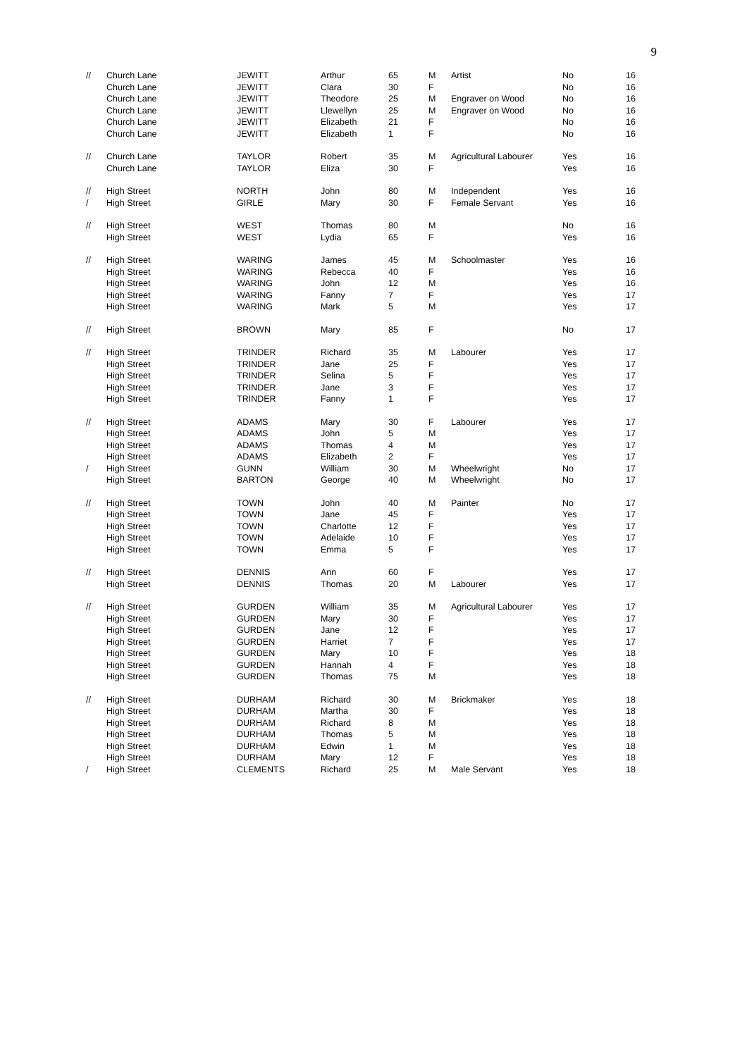9
| // | Church Lane | JEWITT | Arthur | 65 | M | Artist | No | 16 |
| | Church Lane | JEWITT | Clara | 30 | F | | No | 16 |
| | Church Lane | JEWITT | Theodore | 25 | M | Engraver on Wood | No | 16 |
| | Church Lane | JEWITT | Llewellyn | 25 | M | Engraver on Wood | No | 16 |
| | Church Lane | JEWITT | Elizabeth | 21 | F | | No | 16 |
| | Church Lane | JEWITT | Elizabeth | 1 | F | | No | 16 |
| // | Church Lane | TAYLOR | Robert | 35 | M | Agricultural Labourer | Yes | 16 |
| | Church Lane | TAYLOR | Eliza | 30 | F | | Yes | 16 |
| // | High Street | NORTH | John | 80 | M | Independent | Yes | 16 |
| / | High Street | GIRLE | Mary | 30 | F | Female Servant | Yes | 16 |
| // | High Street | WEST | Thomas | 80 | M | | No | 16 |
| | High Street | WEST | Lydia | 65 | F | | Yes | 16 |
| // | High Street | WARING | James | 45 | M | Schoolmaster | Yes | 16 |
| | High Street | WARING | Rebecca | 40 | F | | Yes | 16 |
| | High Street | WARING | John | 12 | M | | Yes | 16 |
| | High Street | WARING | Fanny | 7 | F | | Yes | 17 |
| | High Street | WARING | Mark | 5 | M | | Yes | 17 |
| // | High Street | BROWN | Mary | 85 | F | | No | 17 |
| // | High Street | TRINDER | Richard | 35 | M | Labourer | Yes | 17 |
| | High Street | TRINDER | Jane | 25 | F | | Yes | 17 |
| | High Street | TRINDER | Selina | 5 | F | | Yes | 17 |
| | High Street | TRINDER | Jane | 3 | F | | Yes | 17 |
| | High Street | TRINDER | Fanny | 1 | F | | Yes | 17 |
| // | High Street | ADAMS | Mary | 30 | F | Labourer | Yes | 17 |
| | High Street | ADAMS | John | 5 | M | | Yes | 17 |
| | High Street | ADAMS | Thomas | 4 | M | | Yes | 17 |
| | High Street | ADAMS | Elizabeth | 2 | F | | Yes | 17 |
| / | High Street | GUNN | William | 30 | M | Wheelwright | No | 17 |
| | High Street | BARTON | George | 40 | M | Wheelwright | No | 17 |
| // | High Street | TOWN | John | 40 | M | Painter | No | 17 |
| | High Street | TOWN | Jane | 45 | F | | Yes | 17 |
| | High Street | TOWN | Charlotte | 12 | F | | Yes | 17 |
| | High Street | TOWN | Adelaide | 10 | F | | Yes | 17 |
| | High Street | TOWN | Emma | 5 | F | | Yes | 17 |
| // | High Street | DENNIS | Ann | 60 | F | | Yes | 17 |
| | High Street | DENNIS | Thomas | 20 | M | Labourer | Yes | 17 |
| // | High Street | GURDEN | William | 35 | M | Agricultural Labourer | Yes | 17 |
| | High Street | GURDEN | Mary | 30 | F | | Yes | 17 |
| | High Street | GURDEN | Jane | 12 | F | | Yes | 17 |
| | High Street | GURDEN | Harriet | 7 | F | | Yes | 17 |
| | High Street | GURDEN | Mary | 10 | F | | Yes | 18 |
| | High Street | GURDEN | Hannah | 4 | F | | Yes | 18 |
| | High Street | GURDEN | Thomas | 75 | M | | Yes | 18 |
| // | High Street | DURHAM | Richard | 30 | M | Brickmaker | Yes | 18 |
| | High Street | DURHAM | Martha | 30 | F | | Yes | 18 |
| | High Street | DURHAM | Richard | 8 | M | | Yes | 18 |
| | High Street | DURHAM | Thomas | 5 | M | | Yes | 18 |
| | High Street | DURHAM | Edwin | 1 | M | | Yes | 18 |
| | High Street | DURHAM | Mary | 12 | F | | Yes | 18 |
| / | High Street | CLEMENTS | Richard | 25 | M | Male Servant | Yes | 18 |